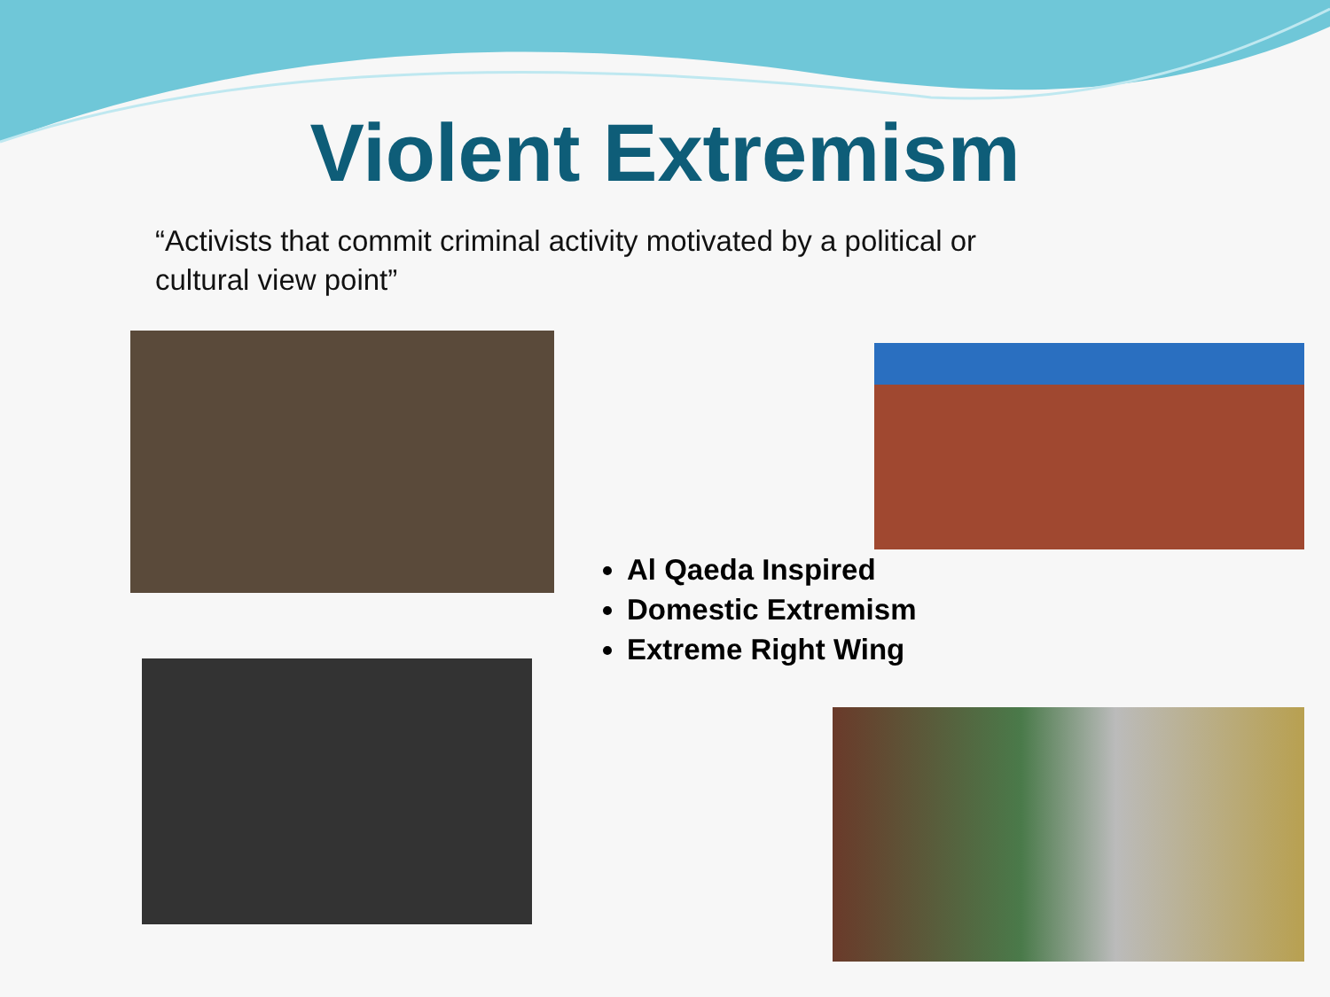Violent Extremism
“Activists that commit criminal activity motivated by a political or cultural view point”
Al Qaeda Inspired
Domestic Extremism
Extreme Right Wing